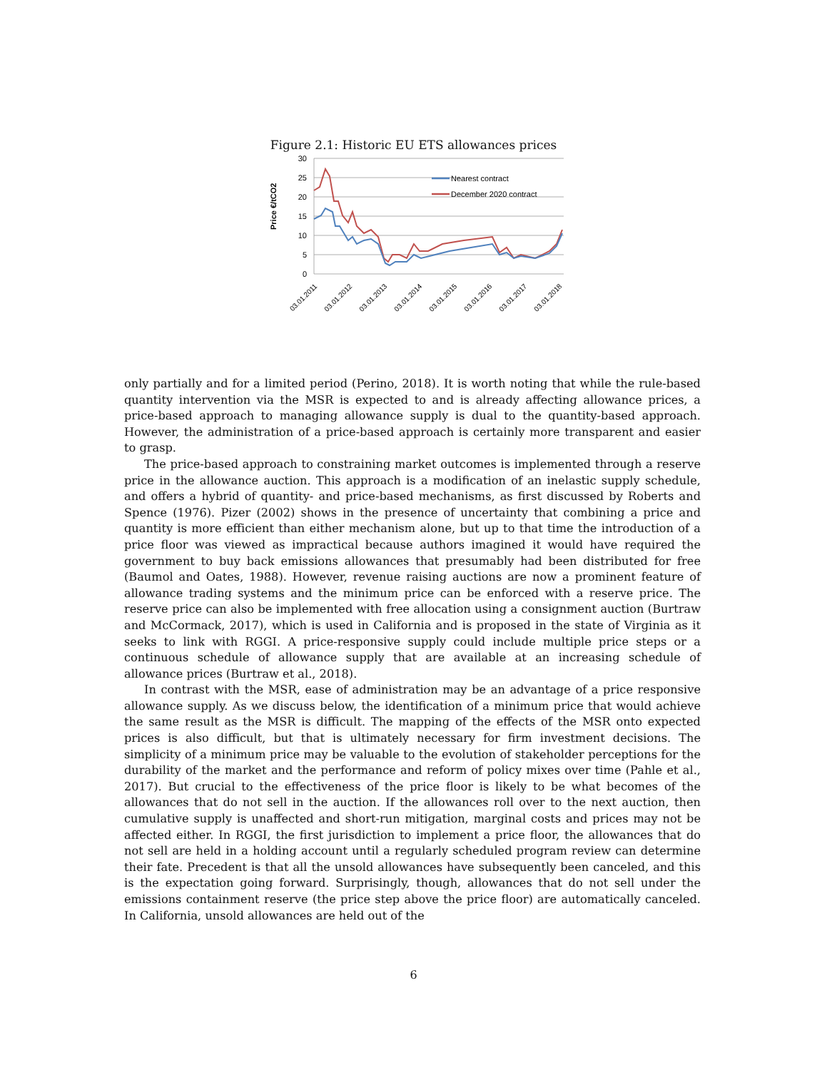Figure 2.1: Historic EU ETS allowances prices
30
25
20
15
10
5
0
Price €/tCO2
Nearest contract
December 2020 contract
03.01.2011
03.01.2012
03.01.2013
03.01.2014
03.01.2015
03.01.2016
03.01.2017
03.01.2018
only partially and for a limited period (Perino, 2018). It is worth noting that while the rule-based quantity intervention via the MSR is expected to and is already affecting allowance prices, a price-based approach to managing allowance supply is dual to the quantity-based approach. However, the administration of a price-based approach is certainly more transparent and easier to grasp.
The price-based approach to constraining market outcomes is implemented through a reserve price in the allowance auction. This approach is a modification of an inelastic supply schedule, and offers a hybrid of quantity- and price-based mechanisms, as first discussed by Roberts and Spence (1976). Pizer (2002) shows in the presence of uncertainty that combining a price and quantity is more efficient than either mechanism alone, but up to that time the introduction of a price floor was viewed as impractical because authors imagined it would have required the government to buy back emissions allowances that presumably had been distributed for free (Baumol and Oates, 1988). However, revenue raising auctions are now a prominent feature of allowance trading systems and the minimum price can be enforced with a reserve price. The reserve price can also be implemented with free allocation using a consignment auction (Burtraw and McCormack, 2017), which is used in California and is proposed in the state of Virginia as it seeks to link with RGGI. A price-responsive supply could include multiple price steps or a continuous schedule of allowance supply that are available at an increasing schedule of allowance prices (Burtraw et al., 2018).
In contrast with the MSR, ease of administration may be an advantage of a price responsive allowance supply. As we discuss below, the identification of a minimum price that would achieve the same result as the MSR is difficult. The mapping of the effects of the MSR onto expected prices is also difficult, but that is ultimately necessary for firm investment decisions. The simplicity of a minimum price may be valuable to the evolution of stakeholder perceptions for the durability of the market and the performance and reform of policy mixes over time (Pahle et al., 2017). But crucial to the effectiveness of the price floor is likely to be what becomes of the allowances that do not sell in the auction. If the allowances roll over to the next auction, then cumulative supply is unaffected and short-run mitigation, marginal costs and prices may not be affected either. In RGGI, the first jurisdiction to implement a price floor, the allowances that do not sell are held in a holding account until a regularly scheduled program review can determine their fate. Precedent is that all the unsold allowances have subsequently been canceled, and this is the expectation going forward. Surprisingly, though, allowances that do not sell under the emissions containment reserve (the price step above the price floor) are automatically canceled. In California, unsold allowances are held out of the
6